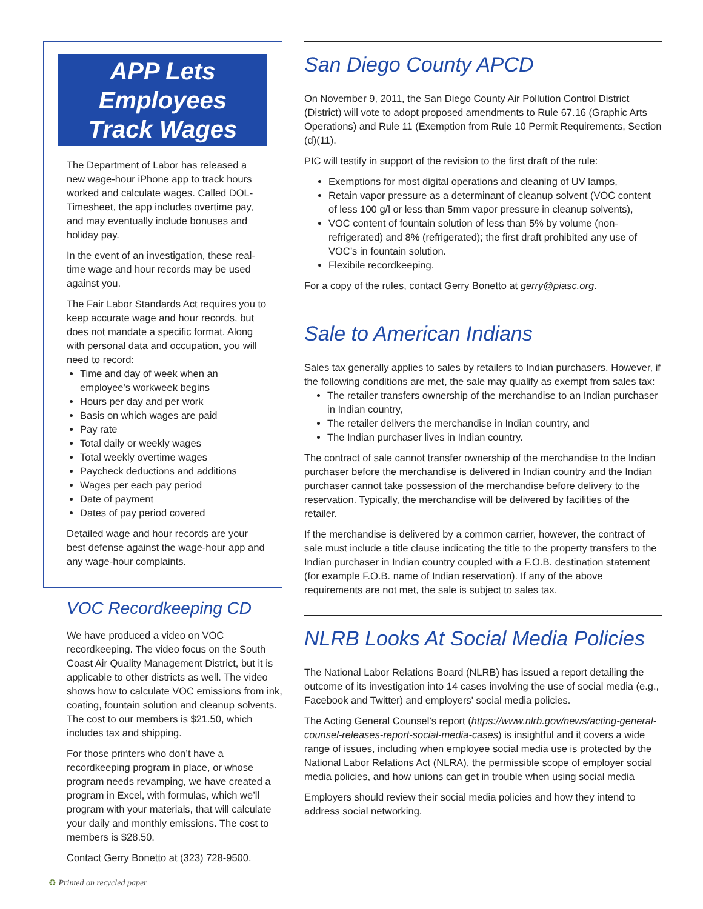APP Lets Employees
Track Wages
The Department of Labor has released a new wage-hour iPhone app to track hours worked and calculate wages. Called DOL-Timesheet, the app includes overtime pay, and may eventually include bonuses and holiday pay.
In the event of an investigation, these real-time wage and hour records may be used against you.
The Fair Labor Standards Act requires you to keep accurate wage and hour records, but does not mandate a specific format. Along with personal data and occupation, you will need to record:
Time and day of week when an employee's workweek begins
Hours per day and per work
Basis on which wages are paid
Pay rate
Total daily or weekly wages
Total weekly overtime wages
Paycheck deductions and additions
Wages per each pay period
Date of payment
Dates of pay period covered
Detailed wage and hour records are your best defense against the wage-hour app and any wage-hour complaints.
VOC Recordkeeping CD
We have produced a video on VOC recordkeeping. The video focus on the South Coast Air Quality Management District, but it is applicable to other districts as well. The video shows how to calculate VOC emissions from ink, coating, fountain solution and cleanup solvents. The cost to our members is $21.50, which includes tax and shipping.
For those printers who don’t have a recordkeeping program in place, or whose program needs revamping, we have created a program in Excel, with formulas, which we’ll program with your materials, that will calculate your daily and monthly emissions. The cost to members is $28.50.
Contact Gerry Bonetto at (323) 728-9500.
San Diego County APCD
On November 9, 2011, the San Diego County Air Pollution Control District (District) will vote to adopt proposed amendments to Rule 67.16 (Graphic Arts Operations) and Rule 11 (Exemption from Rule 10 Permit Requirements, Section (d)(11).
PIC will testify in support of the revision to the first draft of the rule:
Exemptions for most digital operations and cleaning of UV lamps,
Retain vapor pressure as a determinant of cleanup solvent (VOC content of less 100 g/l or less than 5mm vapor pressure in cleanup solvents),
VOC content of fountain solution of less than 5% by volume (non-refrigerated) and 8% (refrigerated); the first draft prohibited any use of VOC’s in fountain solution.
Flexibile recordkeeping.
For a copy of the rules, contact Gerry Bonetto at gerry@piasc.org.
Sale to American Indians
Sales tax generally applies to sales by retailers to Indian purchasers. However, if the following conditions are met, the sale may qualify as exempt from sales tax:
The retailer transfers ownership of the merchandise to an Indian purchaser in Indian country,
The retailer delivers the merchandise in Indian country, and
The Indian purchaser lives in Indian country.
The contract of sale cannot transfer ownership of the merchandise to the Indian purchaser before the merchandise is delivered in Indian country and the Indian purchaser cannot take possession of the merchandise before delivery to the reservation. Typically, the merchandise will be delivered by facilities of the retailer.
If the merchandise is delivered by a common carrier, however, the contract of sale must include a title clause indicating the title to the property transfers to the Indian purchaser in Indian country coupled with a F.O.B. destination statement (for example F.O.B. name of Indian reservation). If any of the above requirements are not met, the sale is subject to sales tax.
NLRB Looks At Social Media Policies
The National Labor Relations Board (NLRB) has issued a report detailing the outcome of its investigation into 14 cases involving the use of social media (e.g., Facebook and Twitter) and employers' social media policies.
The Acting General Counsel’s report (https://www.nlrb.gov/news/acting-general-counsel-releases-report-social-media-cases) is insightful and it covers a wide range of issues, including when employee social media use is protected by the National Labor Relations Act (NLRA), the permissible scope of employer social media policies, and how unions can get in trouble when using social media
Employers should review their social media policies and how they intend to address social networking.
♻ Printed on recycled paper